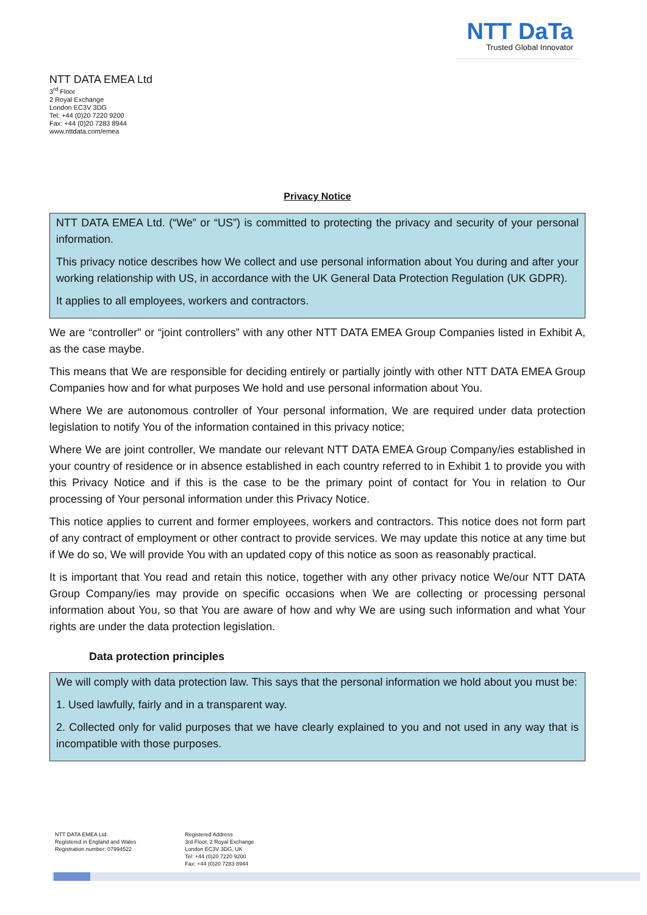NTT DaTa
Trusted Global Innovator
NTT DATA EMEA Ltd
3<sup>rd</sup> Floor
2 Royal Exchange
London EC3V 3DG
Tel: +44 (0)20 7220 9200
Fax: +44 (0)20 7283 8944
www.nttdata.com/emea
Privacy Notice
NTT DATA EMEA Ltd. (“We” or “US”) is committed to protecting the privacy and security of your personal information.
This privacy notice describes how We collect and use personal information about You during and after your working relationship with US, in accordance with the UK General Data Protection Regulation (UK GDPR).
It applies to all employees, workers and contractors.
We are “controller" or “joint controllers” with any other NTT DATA EMEA Group Companies listed in Exhibit A, as the case maybe.
This means that We are responsible for deciding entirely or partially jointly with other NTT DATA EMEA Group Companies how and for what purposes We hold and use personal information about You.
Where We are autonomous controller of Your personal information, We are required under data protection legislation to notify You of the information contained in this privacy notice;
Where We are joint controller, We mandate our relevant NTT DATA EMEA Group Company/ies established in your country of residence or in absence established in each country referred to in Exhibit 1 to provide you with this Privacy Notice and if this is the case to be the primary point of contact for You in relation to Our processing of Your personal information under this Privacy Notice.
This notice applies to current and former employees, workers and contractors. This notice does not form part of any contract of employment or other contract to provide services. We may update this notice at any time but if We do so, We will provide You with an updated copy of this notice as soon as reasonably practical.
It is important that You read and retain this notice, together with any other privacy notice We/our NTT DATA Group Company/ies may provide on specific occasions when We are collecting or processing personal information about You, so that You are aware of how and why We are using such information and what Your rights are under the data protection legislation.
Data protection principles
We will comply with data protection law. This says that the personal information we hold about you must be:
1. Used lawfully, fairly and in a transparent way.
2. Collected only for valid purposes that we have clearly explained to you and not used in any way that is incompatible with those purposes.
NTT DATA EMEA Ltd.
Registered in England and Wales
Registration number: 07994522
Registered Address
3rd Floor, 2 Royal Exchange
London EC3V 3DG, UK
Tel: +44 (0)20 7220 9200
Fax: +44 (0)20 7283 8944